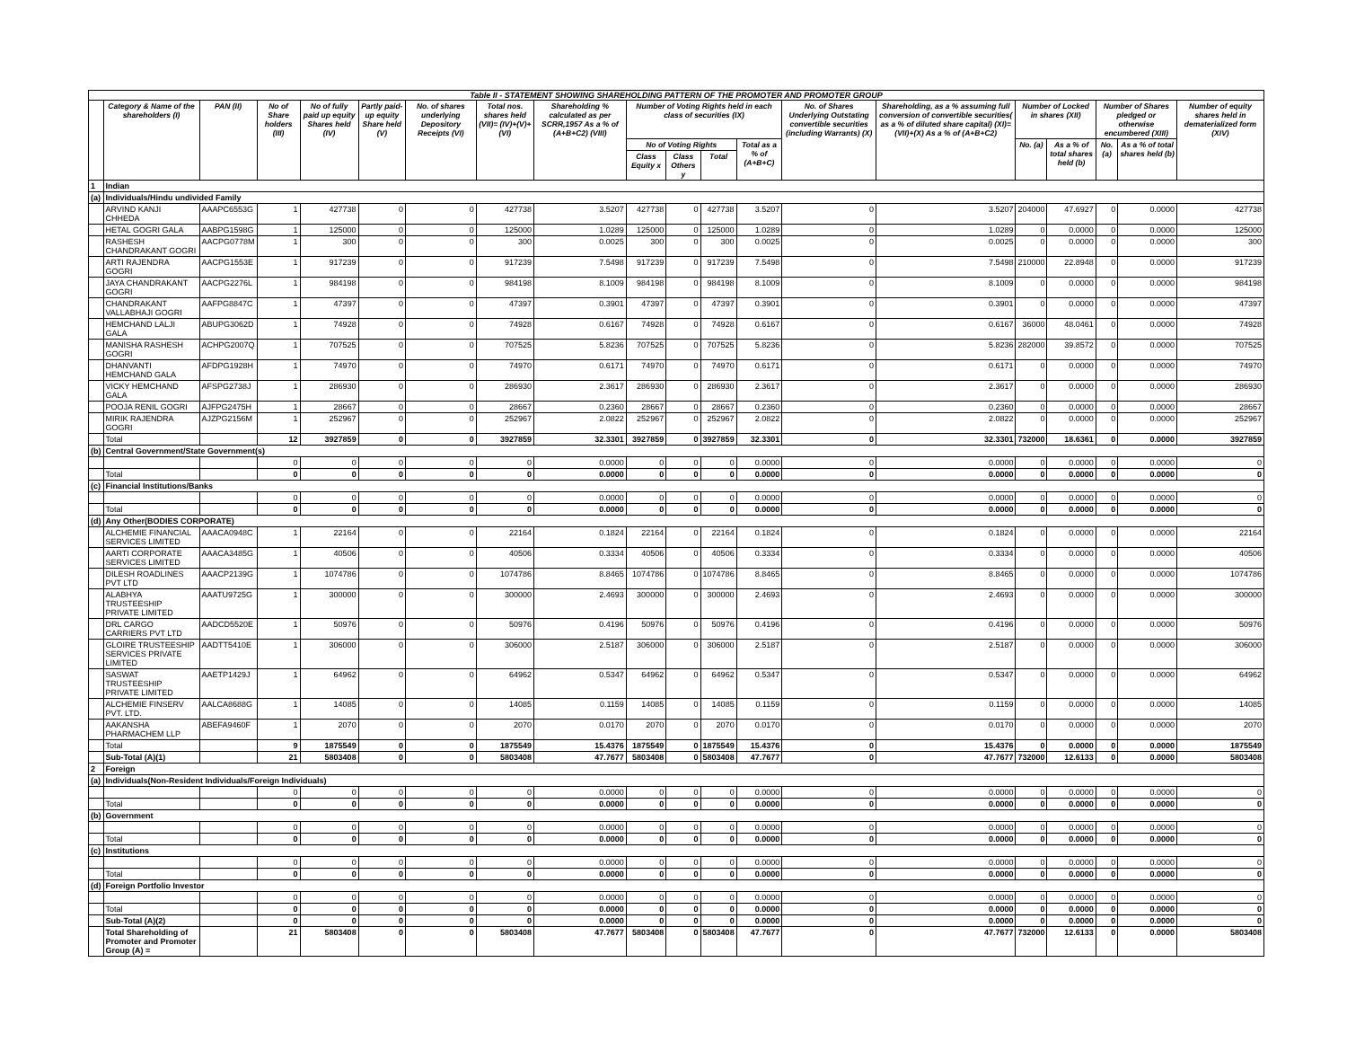Table II - STATEMENT SHOWING SHAREHOLDING PATTERN OF THE PROMOTER AND PROMOTER GROUP
| | Category & Name of the shareholders (I) | PAN (II) | No of Share holders (III) | No of fully paid up equity Shares held (IV) | Partly paid-up equity Share held (V) | No. of shares underlying Depository Receipts (VI) | Total nos. shares held (VII)= (IV)+(V)+(VI) | Shareholding % calculated as per SCRR,1957 As a % of (A+B+C2) (VIII) | Number of Voting Rights held in each class of securities (IX) | | | | No. of Shares Underlying Outstating convertible securities (including Warrants) (X) | Shareholding, as a % assuming full conversion of convertible securities( as a % of diluted share capital) (XI)=(VII)+(X) As a % of (A+B+C2) | Number of Locked in shares (XII) | | Number of Shares pledged or otherwise encumbered (XIII) | | Number of equity shares held in dematerialized form (XIV) |
| --- | --- | --- | --- | --- | --- | --- | --- | --- | --- | --- | --- | --- | --- | --- | --- | --- | --- | --- | --- |
| | | | | | | | | | No of Voting Rights | | | Total as a % of (A+B+C) | | | No. (a) | As a % of total shares held (b) | No. (a) | As a % of total shares held (b) | |
| | | | | | | | | | Class Equity x | Class Others y | Total | | | | | | | | |
| 1 | Indian | | | | | | | | | | | | | | | | | | |
| (a) | Individuals/Hindu undivided Family | | | | | | | | | | | | | | | | | | |
| | ARVIND KANJI CHHEDA | AAAPC6553G | 1 | 427738 | 0 | 0 | 427738 | 3.5207 | 427738 | 0 | 427738 | 3.5207 | 0 | 3.5207 | 204000 | 47.6927 | 0 | 0.0000 | 427738 |
| | HETAL GOGRI GALA | AABPG1598G | 1 | 125000 | 0 | 0 | 125000 | 1.0289 | 125000 | 0 | 125000 | 1.0289 | 0 | 1.0289 | 0 | 0.0000 | 0 | 0.0000 | 125000 |
| | RASHESH CHANDRAKANT GOGRI | AACPG0778M | 1 | 300 | 0 | 0 | 300 | 0.0025 | 300 | 0 | 300 | 0.0025 | 0 | 0.0025 | 0 | 0.0000 | 0 | 0.0000 | 300 |
| | ARTI RAJENDRA GOGRI | AACPG1553E | 1 | 917239 | 0 | 0 | 917239 | 7.5498 | 917239 | 0 | 917239 | 7.5498 | 0 | 7.5498 | 210000 | 22.8948 | 0 | 0.0000 | 917239 |
| | JAYA CHANDRAKANT GOGRI | AACPG2276L | 1 | 984198 | 0 | 0 | 984198 | 8.1009 | 984198 | 0 | 984198 | 8.1009 | 0 | 8.1009 | 0 | 0.0000 | 0 | 0.0000 | 984198 |
| | CHANDRAKANT VALLABHAJI GOGRI | AAFPG8847C | 1 | 47397 | 0 | 0 | 47397 | 0.3901 | 47397 | 0 | 47397 | 0.3901 | 0 | 0.3901 | 0 | 0.0000 | 0 | 0.0000 | 47397 |
| | HEMCHAND LALJI GALA | ABUPG3062D | 1 | 74928 | 0 | 0 | 74928 | 0.6167 | 74928 | 0 | 74928 | 0.6167 | 0 | 0.6167 | 36000 | 48.0461 | 0 | 0.0000 | 74928 |
| | MANISHA RASHESH GOGRI | ACHPG2007Q | 1 | 707525 | 0 | 0 | 707525 | 5.8236 | 707525 | 0 | 707525 | 5.8236 | 0 | 5.8236 | 282000 | 39.8572 | 0 | 0.0000 | 707525 |
| | DHANVANTI HEMCHAND GALA | AFDPG1928H | 1 | 74970 | 0 | 0 | 74970 | 0.6171 | 74970 | 0 | 74970 | 0.6171 | 0 | 0.6171 | 0 | 0.0000 | 0 | 0.0000 | 74970 |
| | VICKY HEMCHAND GALA | AFSPG2738J | 1 | 286930 | 0 | 0 | 286930 | 2.3617 | 286930 | 0 | 286930 | 2.3617 | 0 | 2.3617 | 0 | 0.0000 | 0 | 0.0000 | 286930 |
| | POOJA RENIL GOGRI | AJFPG2475H | 1 | 28667 | 0 | 0 | 28667 | 0.2360 | 28667 | 0 | 28667 | 0.2360 | 0 | 0.2360 | 0 | 0.0000 | 0 | 0.0000 | 28667 |
| | MIRIK RAJENDRA GOGRI | AJZPG2156M | 1 | 252967 | 0 | 0 | 252967 | 2.0822 | 252967 | 0 | 252967 | 2.0822 | 0 | 2.0822 | 0 | 0.0000 | 0 | 0.0000 | 252967 |
| | Total | | 12 | 3927859 | 0 | 0 | 3927859 | 32.3301 | 3927859 | 0 | 3927859 | 32.3301 | 0 | 32.3301 | 732000 | 18.6361 | 0 | 0.0000 | 3927859 |
| (b) | Central Government/State Government(s) | | | | | | | | | | | | | | | | | | |
| | | | 0 | 0 | 0 | 0 | 0 | 0.0000 | 0 | 0 | 0 | 0.0000 | 0 | 0.0000 | 0 | 0.0000 | 0 | 0.0000 | 0 |
| | Total | | 0 | 0 | 0 | 0 | 0 | 0.0000 | 0 | 0 | 0 | 0.0000 | 0 | 0.0000 | 0 | 0.0000 | 0 | 0.0000 | 0 |
| (c) | Financial Institutions/Banks | | | | | | | | | | | | | | | | | | |
| | | | 0 | 0 | 0 | 0 | 0 | 0.0000 | 0 | 0 | 0 | 0.0000 | 0 | 0.0000 | 0 | 0.0000 | 0 | 0.0000 | 0 |
| | Total | | 0 | 0 | 0 | 0 | 0 | 0.0000 | 0 | 0 | 0 | 0.0000 | 0 | 0.0000 | 0 | 0.0000 | 0 | 0.0000 | 0 |
| (d) | Any Other(BODIES CORPORATE) | | | | | | | | | | | | | | | | | | |
| | ALCHEMIE FINANCIAL SERVICES LIMITED | AAACA0948C | 1 | 22164 | 0 | 0 | 22164 | 0.1824 | 22164 | 0 | 22164 | 0.1824 | 0 | 0.1824 | 0 | 0.0000 | 0 | 0.0000 | 22164 |
| | AARTI CORPORATE SERVICES LIMITED | AAACA3485G | 1 | 40506 | 0 | 0 | 40506 | 0.3334 | 40506 | 0 | 40506 | 0.3334 | 0 | 0.3334 | 0 | 0.0000 | 0 | 0.0000 | 40506 |
| | DILESH ROADLINES PVT LTD | AAACP2139G | 1 | 1074786 | 0 | 0 | 1074786 | 8.8465 | 1074786 | 0 | 1074786 | 8.8465 | 0 | 8.8465 | 0 | 0.0000 | 0 | 0.0000 | 1074786 |
| | ALABHYA TRUSTEESHIP PRIVATE LIMITED | AAATU9725G | 1 | 300000 | 0 | 0 | 300000 | 2.4693 | 300000 | 0 | 300000 | 2.4693 | 0 | 2.4693 | 0 | 0.0000 | 0 | 0.0000 | 300000 |
| | DRL CARGO CARRIERS PVT LTD | AADCD5520E | 1 | 50976 | 0 | 0 | 50976 | 0.4196 | 50976 | 0 | 50976 | 0.4196 | 0 | 0.4196 | 0 | 0.0000 | 0 | 0.0000 | 50976 |
| | GLOIRE TRUSTEESHIP SERVICES PRIVATE LIMITED | AADTT5410E | 1 | 306000 | 0 | 0 | 306000 | 2.5187 | 306000 | 0 | 306000 | 2.5187 | 0 | 2.5187 | 0 | 0.0000 | 0 | 0.0000 | 306000 |
| | SASWAT TRUSTEESHIP PRIVATE LIMITED | AAETP1429J | 1 | 64962 | 0 | 0 | 64962 | 0.5347 | 64962 | 0 | 64962 | 0.5347 | 0 | 0.5347 | 0 | 0.0000 | 0 | 0.0000 | 64962 |
| | ALCHEMIE FINSERV PVT. LTD. | AALCA8688G | 1 | 14085 | 0 | 0 | 14085 | 0.1159 | 14085 | 0 | 14085 | 0.1159 | 0 | 0.1159 | 0 | 0.0000 | 0 | 0.0000 | 14085 |
| | AAKANSHA PHARMACHEM LLP | ABEFA9460F | 1 | 2070 | 0 | 0 | 2070 | 0.0170 | 2070 | 0 | 2070 | 0.0170 | 0 | 0.0170 | 0 | 0.0000 | 0 | 0.0000 | 2070 |
| | Total | | 9 | 1875549 | 0 | 0 | 1875549 | 15.4376 | 1875549 | 0 | 1875549 | 15.4376 | 0 | 15.4376 | 0 | 0.0000 | 0 | 0.0000 | 1875549 |
| | Sub-Total (A)(1) | | 21 | 5803408 | 0 | 0 | 5803408 | 47.7677 | 5803408 | 0 | 5803408 | 47.7677 | 0 | 47.7677 | 732000 | 12.6133 | 0 | 0.0000 | 5803408 |
| 2 | Foreign | | | | | | | | | | | | | | | | | | |
| (a) | Individuals(Non-Resident Individuals/Foreign Individuals) | | | | | | | | | | | | | | | | | | |
| | | | 0 | 0 | 0 | 0 | 0 | 0.0000 | 0 | 0 | 0 | 0.0000 | 0 | 0.0000 | 0 | 0.0000 | 0 | 0.0000 | 0 |
| | Total | | 0 | 0 | 0 | 0 | 0 | 0.0000 | 0 | 0 | 0 | 0.0000 | 0 | 0.0000 | 0 | 0.0000 | 0 | 0.0000 | 0 |
| (b) | Government | | | | | | | | | | | | | | | | | | |
| | | | 0 | 0 | 0 | 0 | 0 | 0.0000 | 0 | 0 | 0 | 0.0000 | 0 | 0.0000 | 0 | 0.0000 | 0 | 0.0000 | 0 |
| | Total | | 0 | 0 | 0 | 0 | 0 | 0.0000 | 0 | 0 | 0 | 0.0000 | 0 | 0.0000 | 0 | 0.0000 | 0 | 0.0000 | 0 |
| (c) | Institutions | | | | | | | | | | | | | | | | | | |
| | | | 0 | 0 | 0 | 0 | 0 | 0.0000 | 0 | 0 | 0 | 0.0000 | 0 | 0.0000 | 0 | 0.0000 | 0 | 0.0000 | 0 |
| | Total | | 0 | 0 | 0 | 0 | 0 | 0.0000 | 0 | 0 | 0 | 0.0000 | 0 | 0.0000 | 0 | 0.0000 | 0 | 0.0000 | 0 |
| (d) | Foreign Portfolio Investor | | | | | | | | | | | | | | | | | | |
| | | | 0 | 0 | 0 | 0 | 0 | 0.0000 | 0 | 0 | 0 | 0.0000 | 0 | 0.0000 | 0 | 0.0000 | 0 | 0.0000 | 0 |
| | Total | | 0 | 0 | 0 | 0 | 0 | 0.0000 | 0 | 0 | 0 | 0.0000 | 0 | 0.0000 | 0 | 0.0000 | 0 | 0.0000 | 0 |
| | Sub-Total (A)(2) | | 0 | 0 | 0 | 0 | 0 | 0.0000 | 0 | 0 | 0 | 0.0000 | 0 | 0.0000 | 0 | 0.0000 | 0 | 0.0000 | 0 |
| | Total Shareholding of Promoter and Promoter Group (A) = | | 21 | 5803408 | 0 | 0 | 5803408 | 47.7677 | 5803408 | 0 | 5803408 | 47.7677 | 0 | 47.7677 | 732000 | 12.6133 | 0 | 0.0000 | 5803408 |